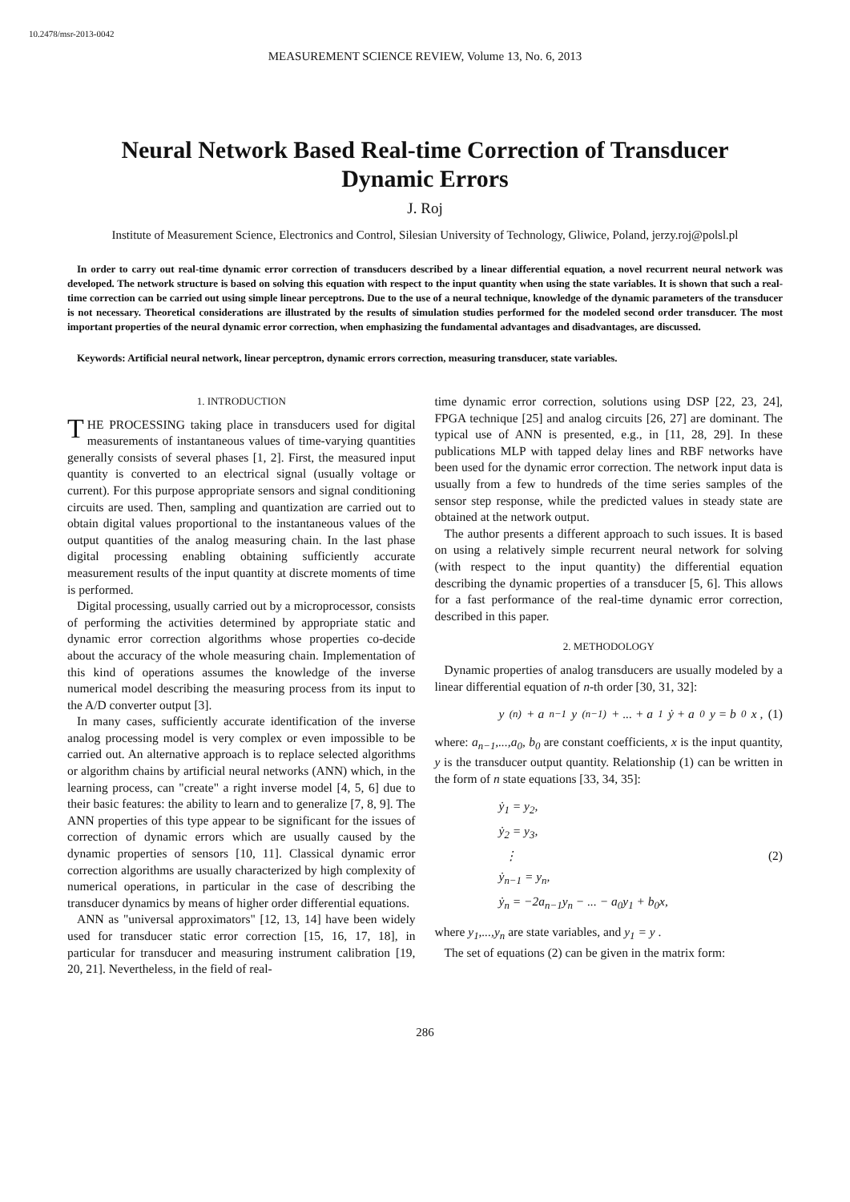10.2478/msr-2013-0042
MEASUREMENT SCIENCE REVIEW, Volume 13, No. 6, 2013
Neural Network Based Real-time Correction of Transducer Dynamic Errors
J. Roj
Institute of Measurement Science, Electronics and Control, Silesian University of Technology, Gliwice, Poland, jerzy.roj@polsl.pl
In order to carry out real-time dynamic error correction of transducers described by a linear differential equation, a novel recurrent neural network was developed. The network structure is based on solving this equation with respect to the input quantity when using the state variables. It is shown that such a real-time correction can be carried out using simple linear perceptrons. Due to the use of a neural technique, knowledge of the dynamic parameters of the transducer is not necessary. Theoretical considerations are illustrated by the results of simulation studies performed for the modeled second order transducer. The most important properties of the neural dynamic error correction, when emphasizing the fundamental advantages and disadvantages, are discussed.
Keywords: Artificial neural network, linear perceptron, dynamic errors correction, measuring transducer, state variables.
1. INTRODUCTION
THE PROCESSING taking place in transducers used for digital measurements of instantaneous values of time-varying quantities generally consists of several phases [1, 2]. First, the measured input quantity is converted to an electrical signal (usually voltage or current). For this purpose appropriate sensors and signal conditioning circuits are used. Then, sampling and quantization are carried out to obtain digital values proportional to the instantaneous values of the output quantities of the analog measuring chain. In the last phase digital processing enabling obtaining sufficiently accurate measurement results of the input quantity at discrete moments of time is performed.
Digital processing, usually carried out by a microprocessor, consists of performing the activities determined by appropriate static and dynamic error correction algorithms whose properties co-decide about the accuracy of the whole measuring chain. Implementation of this kind of operations assumes the knowledge of the inverse numerical model describing the measuring process from its input to the A/D converter output [3].
In many cases, sufficiently accurate identification of the inverse analog processing model is very complex or even impossible to be carried out. An alternative approach is to replace selected algorithms or algorithm chains by artificial neural networks (ANN) which, in the learning process, can "create" a right inverse model [4, 5, 6] due to their basic features: the ability to learn and to generalize [7, 8, 9]. The ANN properties of this type appear to be significant for the issues of correction of dynamic errors which are usually caused by the dynamic properties of sensors [10, 11]. Classical dynamic error correction algorithms are usually characterized by high complexity of numerical operations, in particular in the case of describing the transducer dynamics by means of higher order differential equations.
ANN as "universal approximators" [12, 13, 14] have been widely used for transducer static error correction [15, 16, 17, 18], in particular for transducer and measuring instrument calibration [19, 20, 21]. Nevertheless, in the field of real-
time dynamic error correction, solutions using DSP [22, 23, 24], FPGA technique [25] and analog circuits [26, 27] are dominant. The typical use of ANN is presented, e.g., in [11, 28, 29]. In these publications MLP with tapped delay lines and RBF networks have been used for the dynamic error correction. The network input data is usually from a few to hundreds of the time series samples of the sensor step response, while the predicted values in steady state are obtained at the network output.
The author presents a different approach to such issues. It is based on using a relatively simple recurrent neural network for solving (with respect to the input quantity) the differential equation describing the dynamic properties of a transducer [5, 6]. This allows for a fast performance of the real-time dynamic error correction, described in this paper.
2. METHODOLOGY
Dynamic properties of analog transducers are usually modeled by a linear differential equation of n-th order [30, 31, 32]:
y<sup>(n)</sup> + a<sub>n−1</sub>y<sup>(n−1)</sup> + ... + a<sub>1</sub>ẏ + a<sub>0</sub>y = b<sub>0</sub>x , (1)
where: a<sub>n−1</sub>,...,a<sub>0</sub>, b<sub>0</sub> are constant coefficients, x is the input quantity, y is the transducer output quantity. Relationship (1) can be written in the form of n state equations [33, 34, 35]:
ẏ<sub>1</sub> = y<sub>2</sub>,
ẏ<sub>2</sub> = y<sub>3</sub>,
⋮
ẏ<sub>n−1</sub> = y<sub>n</sub>,
ẏ<sub>n</sub> = −2a<sub>n−1</sub>y<sub>n</sub> − ... − a<sub>0</sub>y<sub>1</sub> + b<sub>0</sub>x,
(2)
where y<sub>1</sub>,...,y<sub>n</sub> are state variables, and y<sub>1</sub> = y .
The set of equations (2) can be given in the matrix form:
286